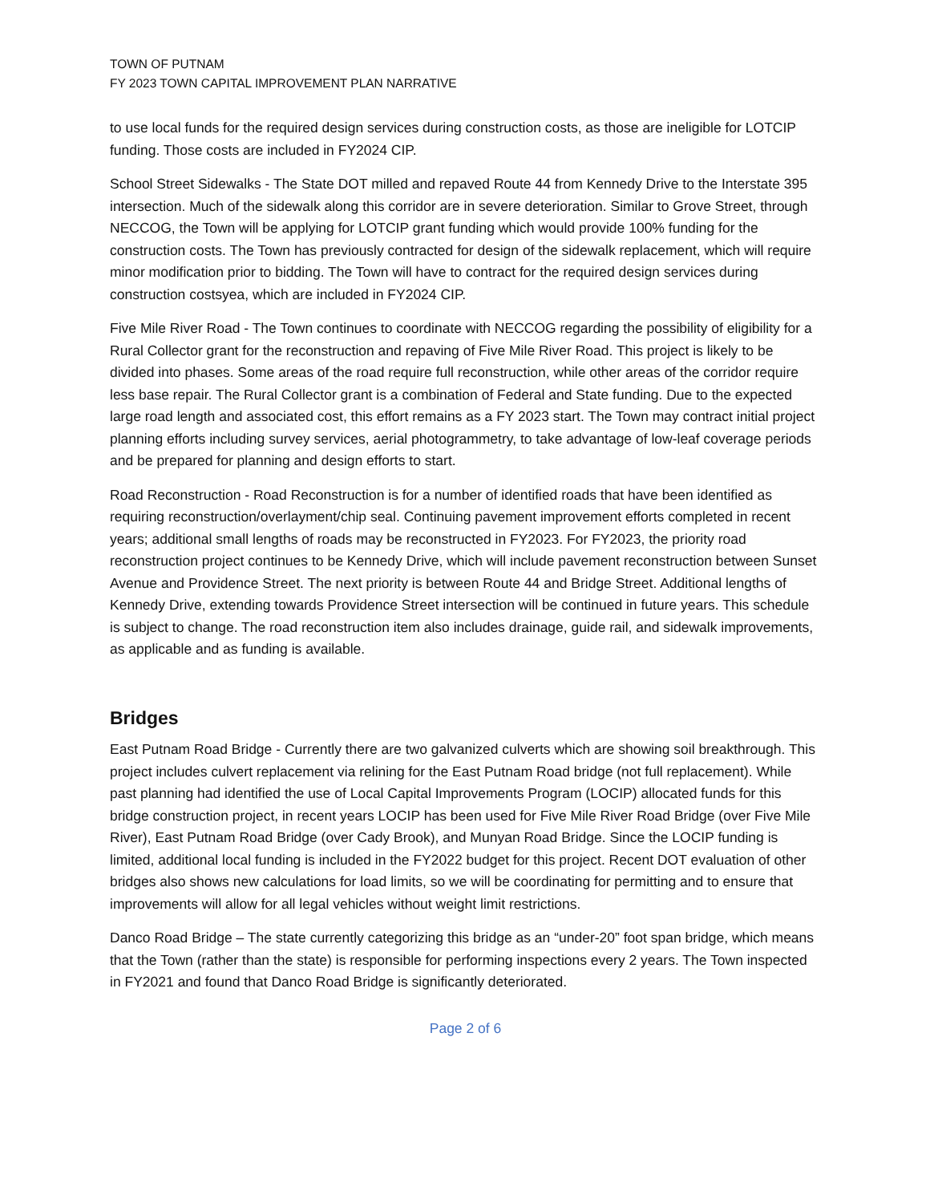TOWN OF PUTNAM
FY 2023 TOWN CAPITAL IMPROVEMENT PLAN NARRATIVE
to use local funds for the required design services during construction costs, as those are ineligible for LOTCIP funding. Those costs are included in FY2024 CIP.
School Street Sidewalks - The State DOT milled and repaved Route 44 from Kennedy Drive to the Interstate 395 intersection. Much of the sidewalk along this corridor are in severe deterioration. Similar to Grove Street, through NECCOG, the Town will be applying for LOTCIP grant funding which would provide 100% funding for the construction costs. The Town has previously contracted for design of the sidewalk replacement, which will require minor modification prior to bidding. The Town will have to contract for the required design services during construction costsyea, which are included in FY2024 CIP.
Five Mile River Road - The Town continues to coordinate with NECCOG regarding the possibility of eligibility for a Rural Collector grant for the reconstruction and repaving of Five Mile River Road. This project is likely to be divided into phases. Some areas of the road require full reconstruction, while other areas of the corridor require less base repair. The Rural Collector grant is a combination of Federal and State funding. Due to the expected large road length and associated cost, this effort remains as a FY 2023 start. The Town may contract initial project planning efforts including survey services, aerial photogrammetry, to take advantage of low-leaf coverage periods and be prepared for planning and design efforts to start.
Road Reconstruction - Road Reconstruction is for a number of identified roads that have been identified as requiring reconstruction/overlayment/chip seal. Continuing pavement improvement efforts completed in recent years; additional small lengths of roads may be reconstructed in FY2023. For FY2023, the priority road reconstruction project continues to be Kennedy Drive, which will include pavement reconstruction between Sunset Avenue and Providence Street. The next priority is between Route 44 and Bridge Street. Additional lengths of Kennedy Drive, extending towards Providence Street intersection will be continued in future years. This schedule is subject to change. The road reconstruction item also includes drainage, guide rail, and sidewalk improvements, as applicable and as funding is available.
Bridges
East Putnam Road Bridge - Currently there are two galvanized culverts which are showing soil breakthrough. This project includes culvert replacement via relining for the East Putnam Road bridge (not full replacement). While past planning had identified the use of Local Capital Improvements Program (LOCIP) allocated funds for this bridge construction project, in recent years LOCIP has been used for Five Mile River Road Bridge (over Five Mile River), East Putnam Road Bridge (over Cady Brook), and Munyan Road Bridge. Since the LOCIP funding is limited, additional local funding is included in the FY2022 budget for this project. Recent DOT evaluation of other bridges also shows new calculations for load limits, so we will be coordinating for permitting and to ensure that improvements will allow for all legal vehicles without weight limit restrictions.
Danco Road Bridge – The state currently categorizing this bridge as an “under-20” foot span bridge, which means that the Town (rather than the state) is responsible for performing inspections every 2 years. The Town inspected in FY2021 and found that Danco Road Bridge is significantly deteriorated.
Page 2 of 6